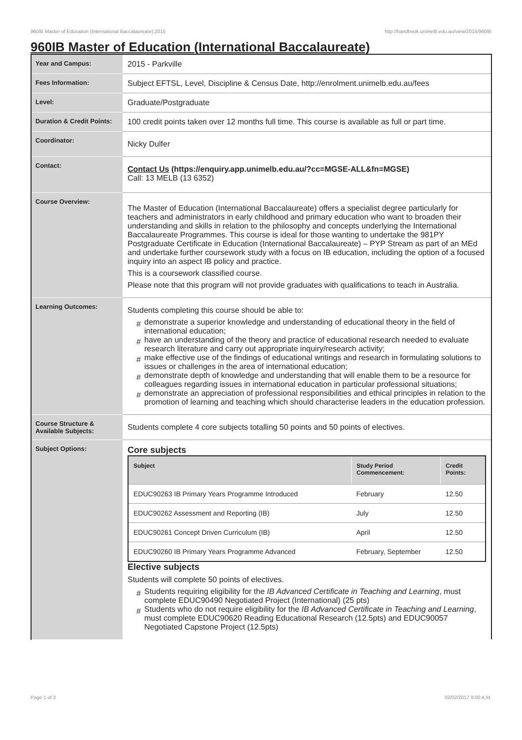960IB Master of Education (International Baccalaureate),2015 http://handbook.unimelb.edu.au/view/2015/960IB
960IB Master of Education (International Baccalaureate)
| Year and Campus: | 2015 - Parkville |
| Fees Information: | Subject EFTSL, Level, Discipline & Census Date, http://enrolment.unimelb.edu.au/fees |
| Level: | Graduate/Postgraduate |
| Duration & Credit Points: | 100 credit points taken over 12 months full time. This course is available as full or part time. |
| Coordinator: | Nicky Dulfer |
| Contact: | Contact Us (https://enquiry.app.unimelb.edu.au/?cc=MGSE-ALL&fn=MGSE) Call: 13 MELB (13 6352) |
| Course Overview: | The Master of Education (International Baccalaureate) offers a specialist degree particularly for teachers and administrators in early childhood and primary education who want to broaden their understanding and skills in relation to the philosophy and concepts underlying the International Baccalaureate Programmes. This course is ideal for those wanting to undertake the 981PY Postgraduate Certificate in Education (International Baccalaureate) – PYP Stream as part of an MEd and undertake further coursework study with a focus on IB education, including the option of a focused inquiry into an aspect IB policy and practice. This is a coursework classified course. Please note that this program will not provide graduates with qualifications to teach in Australia. |
| Learning Outcomes: | Students completing this course should be able to: # demonstrate a superior knowledge and understanding of educational theory in the field of international education; # have an understanding of the theory and practice of educational research needed to evaluate research literature and carry out appropriate inquiry/research activity; # make effective use of the findings of educational writings and research in formulating solutions to issues or challenges in the area of international education; # demonstrate depth of knowledge and understanding that will enable them to be a resource for colleagues regarding issues in international education in particular professional situations; # demonstrate an appreciation of professional responsibilities and ethical principles in relation to the promotion of learning and teaching which should characterise leaders in the education profession. |
| Course Structure & Available Subjects: | Students complete 4 core subjects totalling 50 points and 50 points of electives. |
| Subject Options: | Core subjects / Subject / Study Period Commencement: / Credit Points: / / --- / --- / --- / / EDUC90263 IB Primary Years Programme Introduced / February / 12.50 / / EDUC90262 Assessment and Reporting (IB) / July / 12.50 / / EDUC90261 Concept Driven Curriculum (IB) / April / 12.50 / / EDUC90260 IB Primary Years Programme Advanced / February, September / 12.50 / Elective subjects Students will complete 50 points of electives. # Students requiring eligibility for the IB Advanced Certificate in Teaching and Learning , must complete EDUC90490 Negotiated Project (International) (25 pts) # Students who do not require eligibility for the IB Advanced Certificate in Teaching and Learning , must complete EDUC90620 Reading Educational Research (12.5pts) and EDUC90057 Negotiated Capstone Project (12.5pts) |
Page 1 of 3 02/02/2017 9:00 A.M.